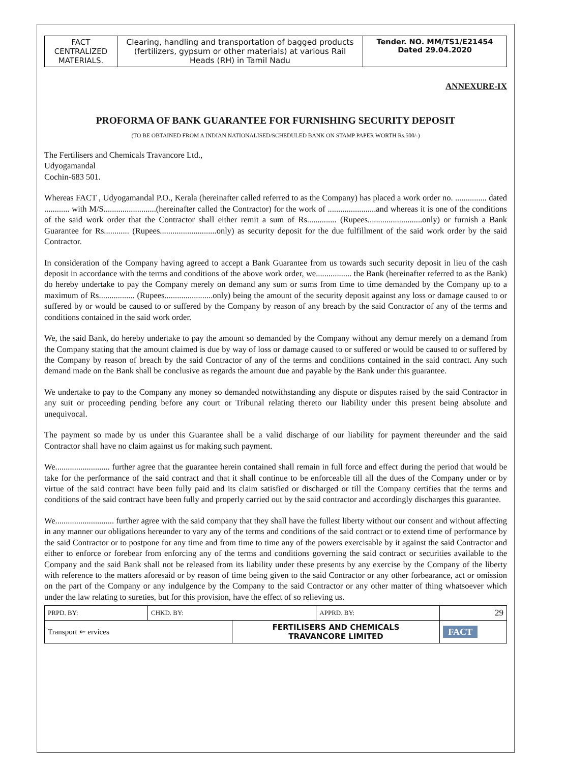| FACT CENTRALIZED MATERIALS. | Clearing, handling and transportation of bagged products (fertilizers, gypsum or other materials) at various Rail Heads (RH) in Tamil Nadu | Tender. NO. MM/TS1/E21454 Dated 29.04.2020 |
ANNEXURE-IX
PROFORMA OF BANK GUARANTEE FOR FURNISHING SECURITY DEPOSIT
(TO BE OBTAINED FROM A INDIAN NATIONALISED/SCHEDULED BANK ON STAMP PAPER WORTH Rs.500/-)
The Fertilisers and Chemicals Travancore Ltd.,
Udyogamandal
Cochin-683 501.
Whereas FACT , Udyogamandal P.O., Kerala (hereinafter called referred to as the Company) has placed a work order no. ............... dated ............ with M/S.........................(hereinafter called the Contractor) for the work of .......................and whereas it is one of the conditions of the said work order that the Contractor shall either remit a sum of Rs.............. (Rupees..........................only) or furnish a Bank Guarantee for Rs............ (Rupees...........................only) as security deposit for the due fulfillment of the said work order by the said Contractor.
In consideration of the Company having agreed to accept a Bank Guarantee from us towards such security deposit in lieu of the cash deposit in accordance with the terms and conditions of the above work order, we................. the Bank (hereinafter referred to as the Bank) do hereby undertake to pay the Company merely on demand any sum or sums from time to time demanded by the Company up to a maximum of Rs................. (Rupees.......................only) being the amount of the security deposit against any loss or damage caused to or suffered by or would be caused to or suffered by the Company by reason of any breach by the said Contractor of any of the terms and conditions contained in the said work order.
We, the said Bank, do hereby undertake to pay the amount so demanded by the Company without any demur merely on a demand from the Company stating that the amount claimed is due by way of loss or damage caused to or suffered or would be caused to or suffered by the Company by reason of breach by the said Contractor of any of the terms and conditions contained in the said contract. Any such demand made on the Bank shall be conclusive as regards the amount due and payable by the Bank under this guarantee.
We undertake to pay to the Company any money so demanded notwithstanding any dispute or disputes raised by the said Contractor in any suit or proceeding pending before any court or Tribunal relating thereto our liability under this present being absolute and unequivocal.
The payment so made by us under this Guarantee shall be a valid discharge of our liability for payment thereunder and the said Contractor shall have no claim against us for making such payment.
We.......................... further agree that the guarantee herein contained shall remain in full force and effect during the period that would be take for the performance of the said contract and that it shall continue to be enforceable till all the dues of the Company under or by virtue of the said contract have been fully paid and its claim satisfied or discharged or till the Company certifies that the terms and conditions of the said contract have been fully and properly carried out by the said contractor and accordingly discharges this guarantee.
We............................ further agree with the said company that they shall have the fullest liberty without our consent and without affecting in any manner our obligations hereunder to vary any of the terms and conditions of the said contract or to extend time of performance by the said Contractor or to postpone for any time and from time to time any of the powers exercisable by it against the said Contractor and either to enforce or forebear from enforcing any of the terms and conditions governing the said contract or securities available to the Company and the said Bank shall not be released from its liability under these presents by any exercise by the Company of the liberty with reference to the matters aforesaid or by reason of time being given to the said Contractor or any other forbearance, act or omission on the part of the Company or any indulgence by the Company to the said Contractor or any other matter of thing whatsoever which under the law relating to sureties, but for this provision, have the effect of so relieving us.
| PRPD. BY: | CHKD. BY: | | APPRD. BY: | 29 |
| Transport ⇜ ervices | | FERTILISERS AND CHEMICALS TRAVANCORE LIMITED | | FACT |